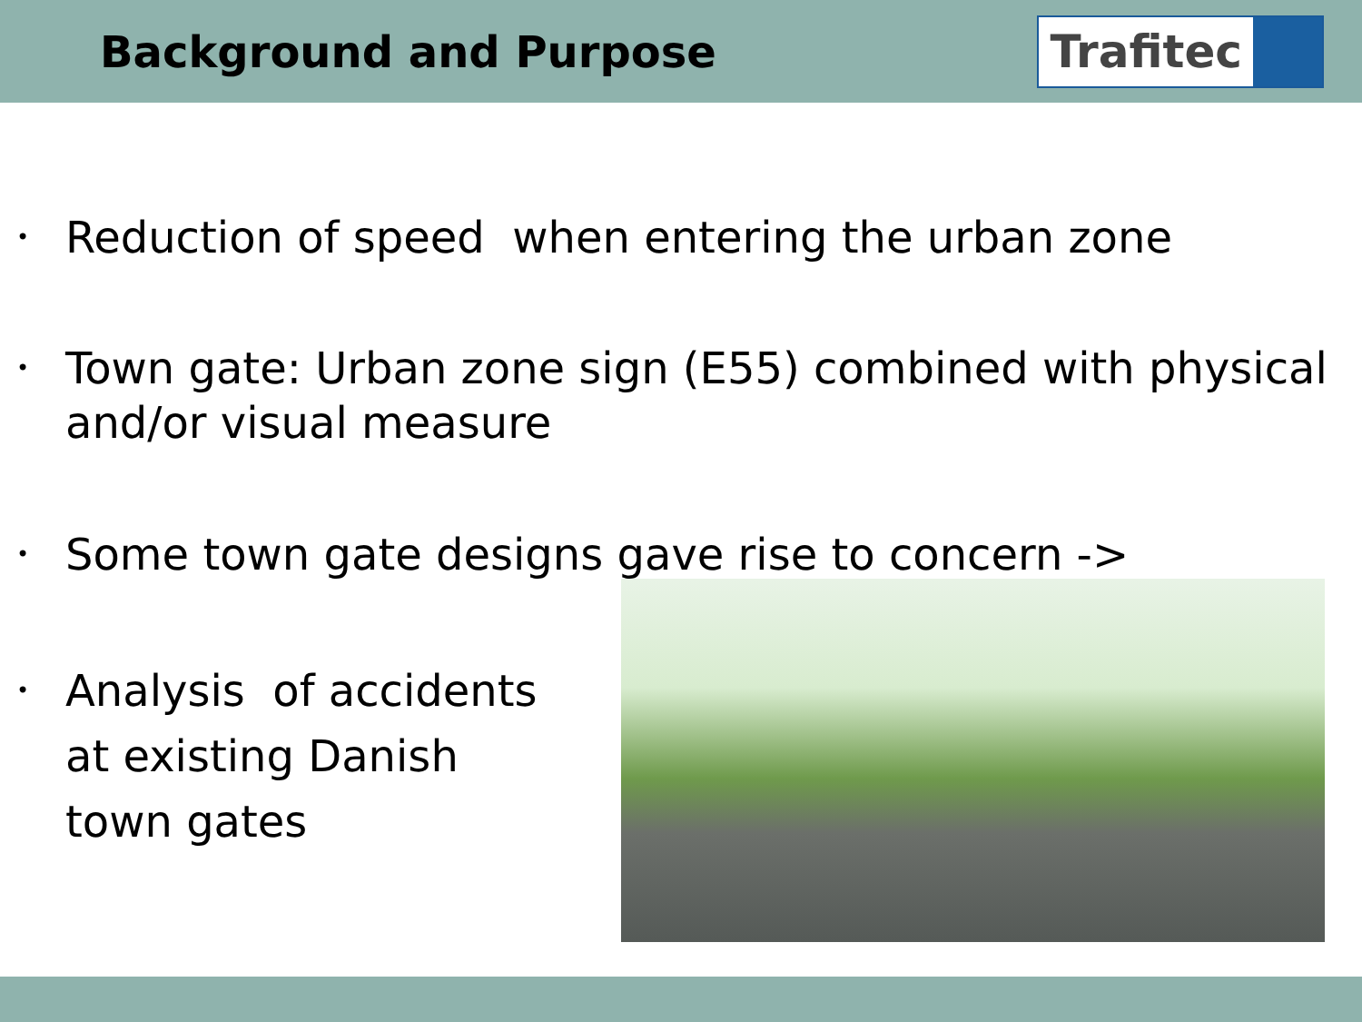Background and Purpose
Trafitec
• Reduction of speed when entering the urban zone
• Town gate: Urban zone sign (E55) combined with physical and/or visual measure
• Some town gate designs gave rise to concern ->
• Analysis of accidents
at existing Danish
town gates